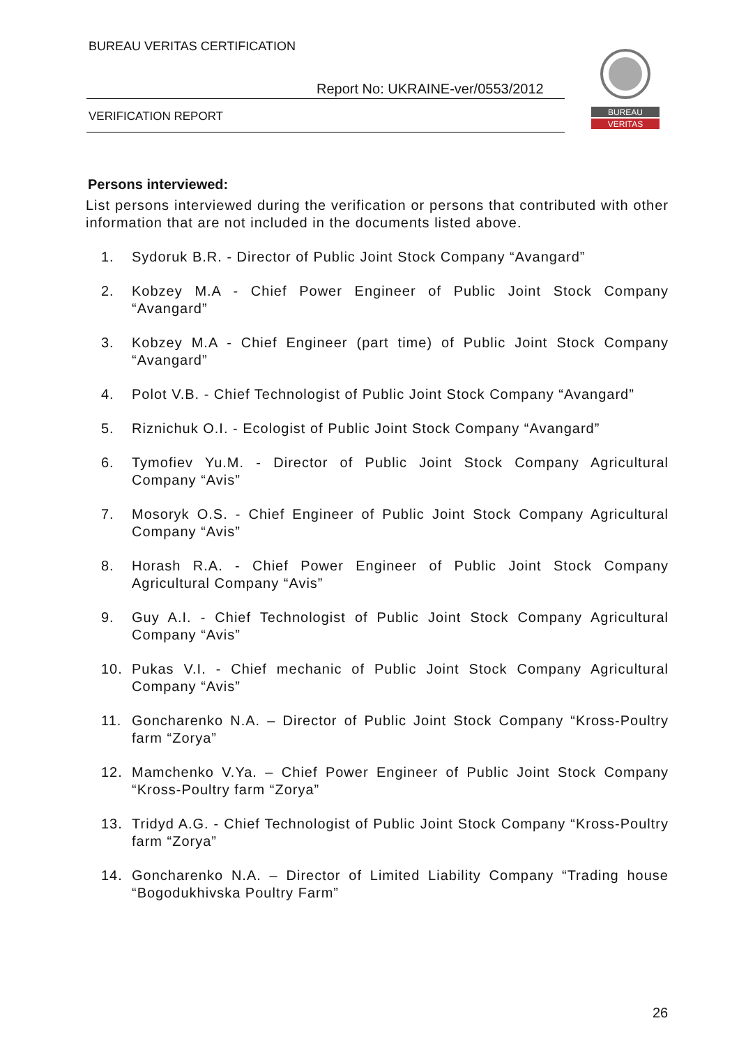BUREAU VERITAS CERTIFICATION
Report No: UKRAINE-ver/0553/2012
VERIFICATION REPORT
BUREAU
VERITAS
Persons interviewed:
List persons interviewed during the verification or persons that contributed with other information that are not included in the documents listed above.
1. Sydoruk B.R. - Director of Public Joint Stock Company “Avangard”
2. Kobzey M.A - Chief Power Engineer of Public Joint Stock Company “Avangard”
3. Kobzey M.A - Chief Engineer (part time) of Public Joint Stock Company “Avangard”
4. Polot V.B. - Chief Technologist of Public Joint Stock Company “Avangard”
5. Riznichuk O.I. - Ecologist of Public Joint Stock Company “Avangard”
6. Tymofiev Yu.M. - Director of Public Joint Stock Company Agricultural Company “Avis”
7. Mosoryk O.S. - Chief Engineer of Public Joint Stock Company Agricultural Company “Avis”
8. Horash R.A. - Chief Power Engineer of Public Joint Stock Company Agricultural Company “Avis”
9. Guy A.I. - Chief Technologist of Public Joint Stock Company Agricultural Company “Avis”
10. Pukas V.I. - Chief mechanic of Public Joint Stock Company Agricultural Company “Avis”
11. Goncharenko N.A. – Director of Public Joint Stock Company “Kross-Poultry farm “Zorya”
12. Mamchenko V.Ya. – Chief Power Engineer of Public Joint Stock Company “Kross-Poultry farm “Zorya”
13. Tridyd A.G. - Chief Technologist of Public Joint Stock Company “Kross-Poultry farm “Zorya”
14. Goncharenko N.A. – Director of Limited Liability Company “Trading house “Bogodukhivska Poultry Farm”
26